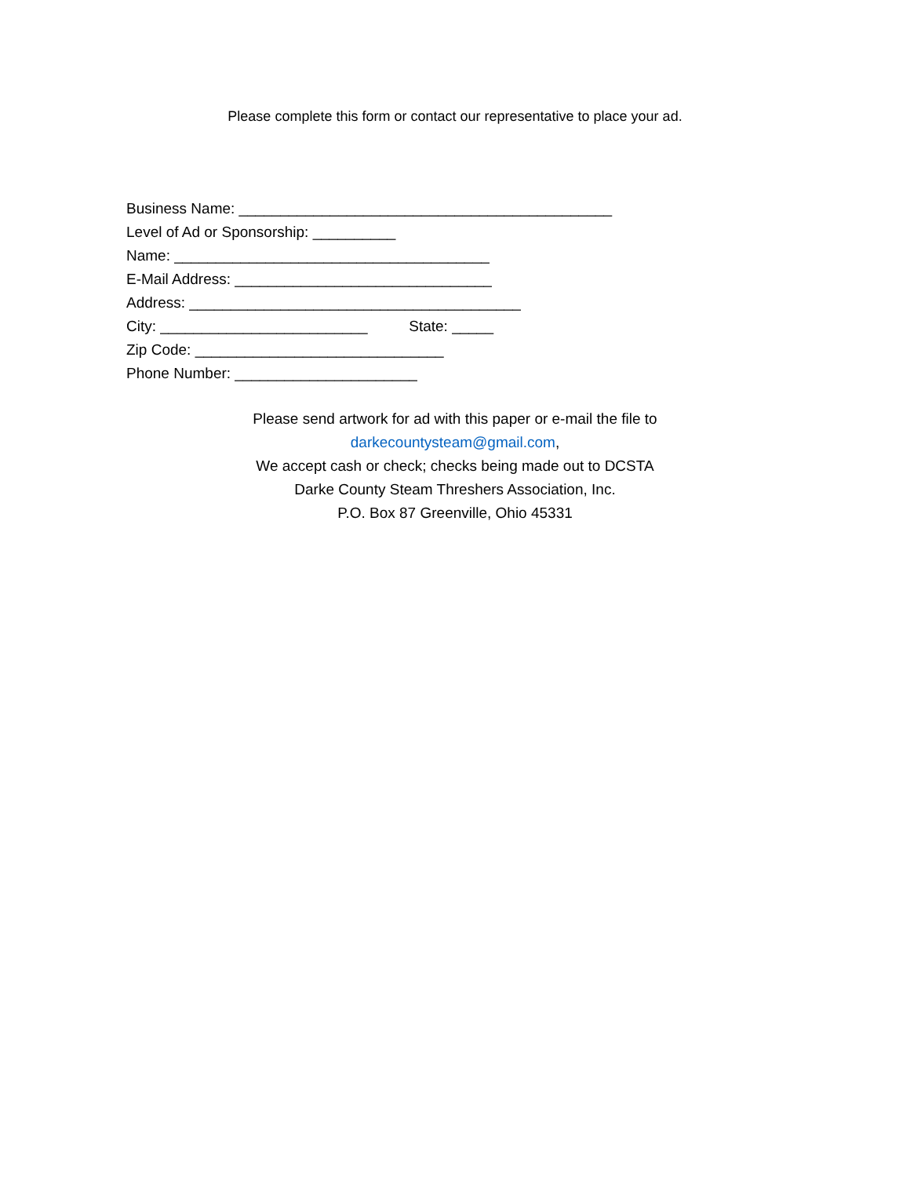Please complete this form or contact our representative to place your ad.
Business Name: _____________________________________________
Level of Ad or Sponsorship: __________
Name: ______________________________________
E-Mail Address: _______________________________
Address: ________________________________________
City: _________________________ State: _____
Zip Code: ______________________________
Phone Number: ______________________
Please send artwork for ad with this paper or e-mail the file to
darkecountysteam@gmail.com,
We accept cash or check; checks being made out to DCSTA
Darke County Steam Threshers Association, Inc.
P.O. Box 87 Greenville, Ohio 45331